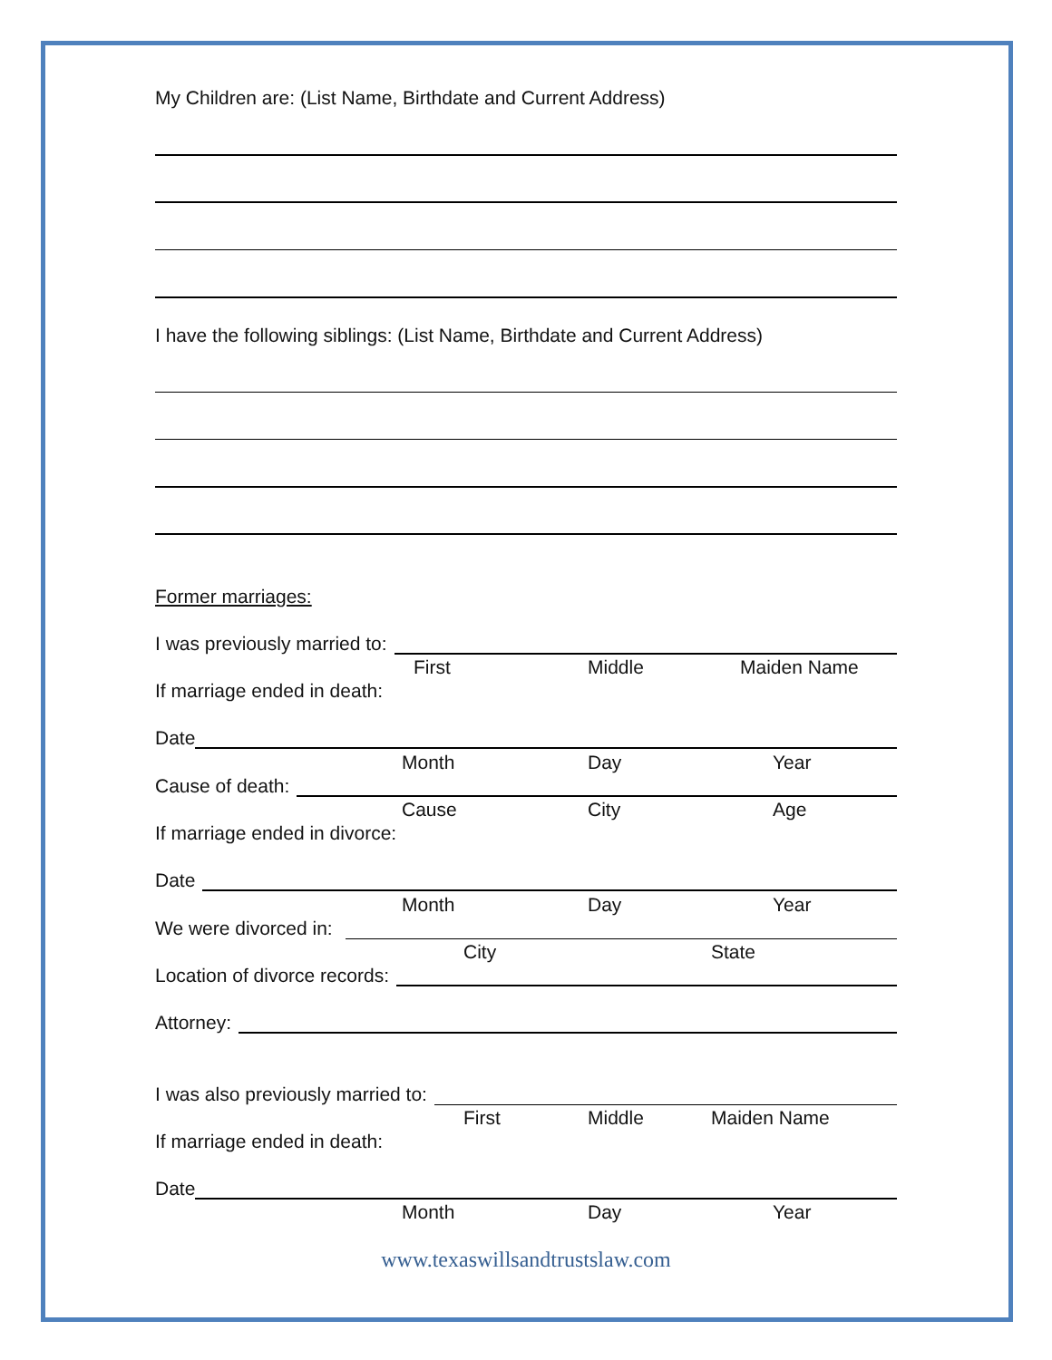My Children are: (List Name, Birthdate and Current Address)
I have the following siblings: (List Name, Birthdate and Current Address)
Former marriages:
I was previously married to:
First Middle Maiden Name
If marriage ended in death:
Date
Month Day Year
Cause of death:
Cause City Age
If marriage ended in divorce:
Date
Month Day Year
We were divorced in:
City State
Location of divorce records:
Attorney:
I was also previously married to:
First Middle Maiden Name
If marriage ended in death:
Date
Month Day Year
www.texaswillsandtrustslaw.com